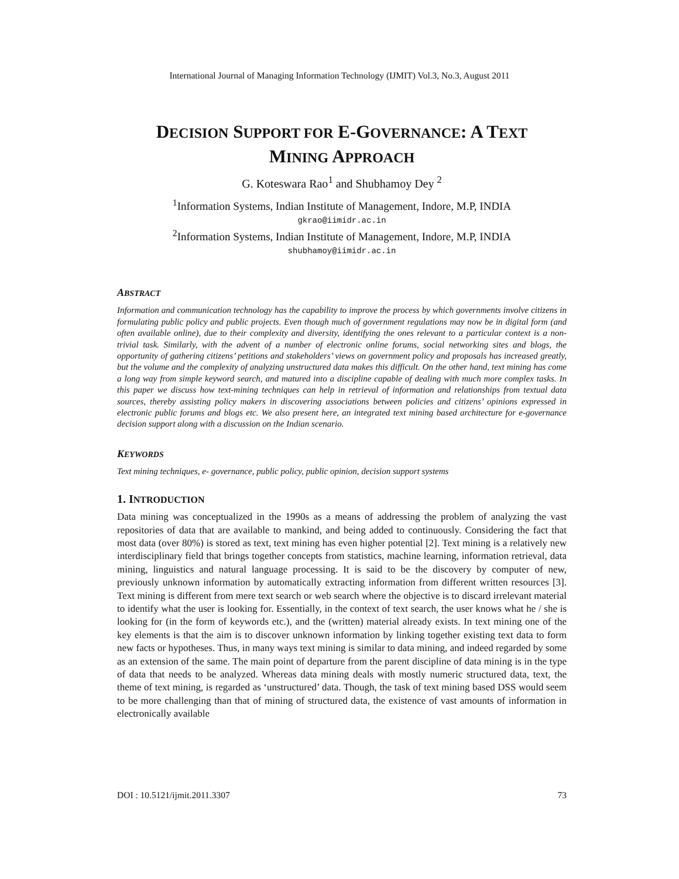International Journal of Managing Information Technology (IJMIT) Vol.3, No.3, August 2011
DECISION SUPPORT FOR E-GOVERNANCE: A TEXT
MINING APPROACH
G. Koteswara Rao<sup>1</sup> and Shubhamoy Dey <sup>2</sup>
<sup>1</sup> Information Systems, Indian Institute of Management, Indore, M.P, INDIA
gkrao@iimidr.ac.in
<sup>2</sup> Information Systems, Indian Institute of Management, Indore, M.P, INDIA
shubhamoy@iimidr.ac.in
ABSTRACT
Information and communication technology has the capability to improve the process by which governments involve citizens in formulating public policy and public projects. Even though much of government regulations may now be in digital form (and often available online), due to their complexity and diversity, identifying the ones relevant to a particular context is a non-trivial task. Similarly, with the advent of a number of electronic online forums, social networking sites and blogs, the opportunity of gathering citizens’ petitions and stakeholders’ views on government policy and proposals has increased greatly, but the volume and the complexity of analyzing unstructured data makes this difficult. On the other hand, text mining has come a long way from simple keyword search, and matured into a discipline capable of dealing with much more complex tasks. In this paper we discuss how text-mining techniques can help in retrieval of information and relationships from textual data sources, thereby assisting policy makers in discovering associations between policies and citizens’ opinions expressed in electronic public forums and blogs etc. We also present here, an integrated text mining based architecture for e-governance decision support along with a discussion on the Indian scenario.
KEYWORDS
Text mining techniques, e- governance, public policy, public opinion, decision support systems
1. INTRODUCTION
Data mining was conceptualized in the 1990s as a means of addressing the problem of analyzing the vast repositories of data that are available to mankind, and being added to continuously. Considering the fact that most data (over 80%) is stored as text, text mining has even higher potential [2]. Text mining is a relatively new interdisciplinary field that brings together concepts from statistics, machine learning, information retrieval, data mining, linguistics and natural language processing. It is said to be the discovery by computer of new, previously unknown information by automatically extracting information from different written resources [3]. Text mining is different from mere text search or web search where the objective is to discard irrelevant material to identify what the user is looking for. Essentially, in the context of text search, the user knows what he / she is looking for (in the form of keywords etc.), and the (written) material already exists. In text mining one of the key elements is that the aim is to discover unknown information by linking together existing text data to form new facts or hypotheses. Thus, in many ways text mining is similar to data mining, and indeed regarded by some as an extension of the same. The main point of departure from the parent discipline of data mining is in the type of data that needs to be analyzed. Whereas data mining deals with mostly numeric structured data, text, the theme of text mining, is regarded as ‘unstructured’ data. Though, the task of text mining based DSS would seem to be more challenging than that of mining of structured data, the existence of vast amounts of information in electronically available
DOI : 10.5121/ijmit.2011.3307 73